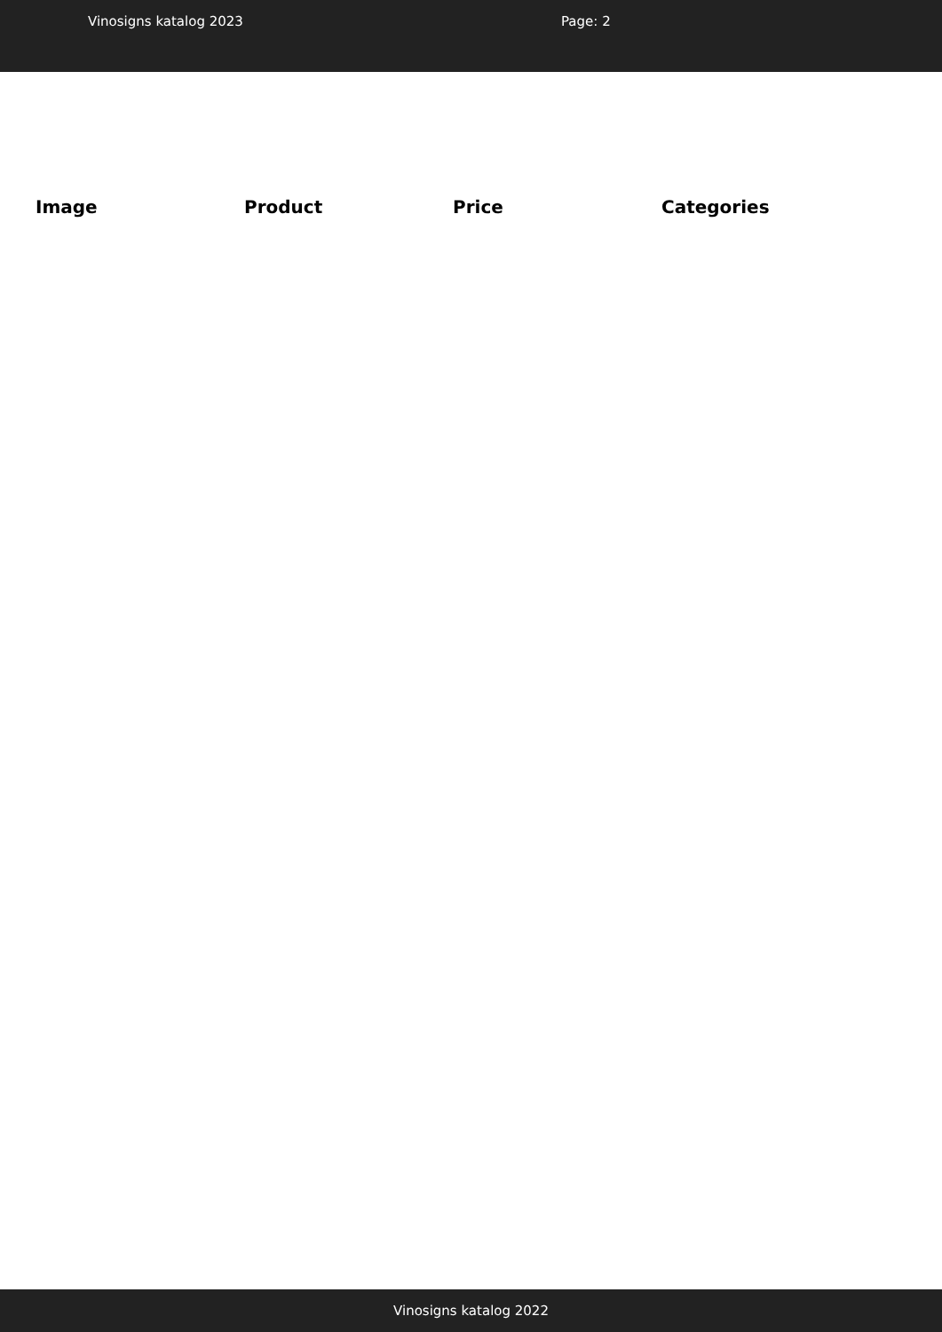Vinosigns katalog 2023 Page: 2
| Image | Product | Price | Categories |
| --- | --- | --- | --- |
Vinosigns katalog 2022